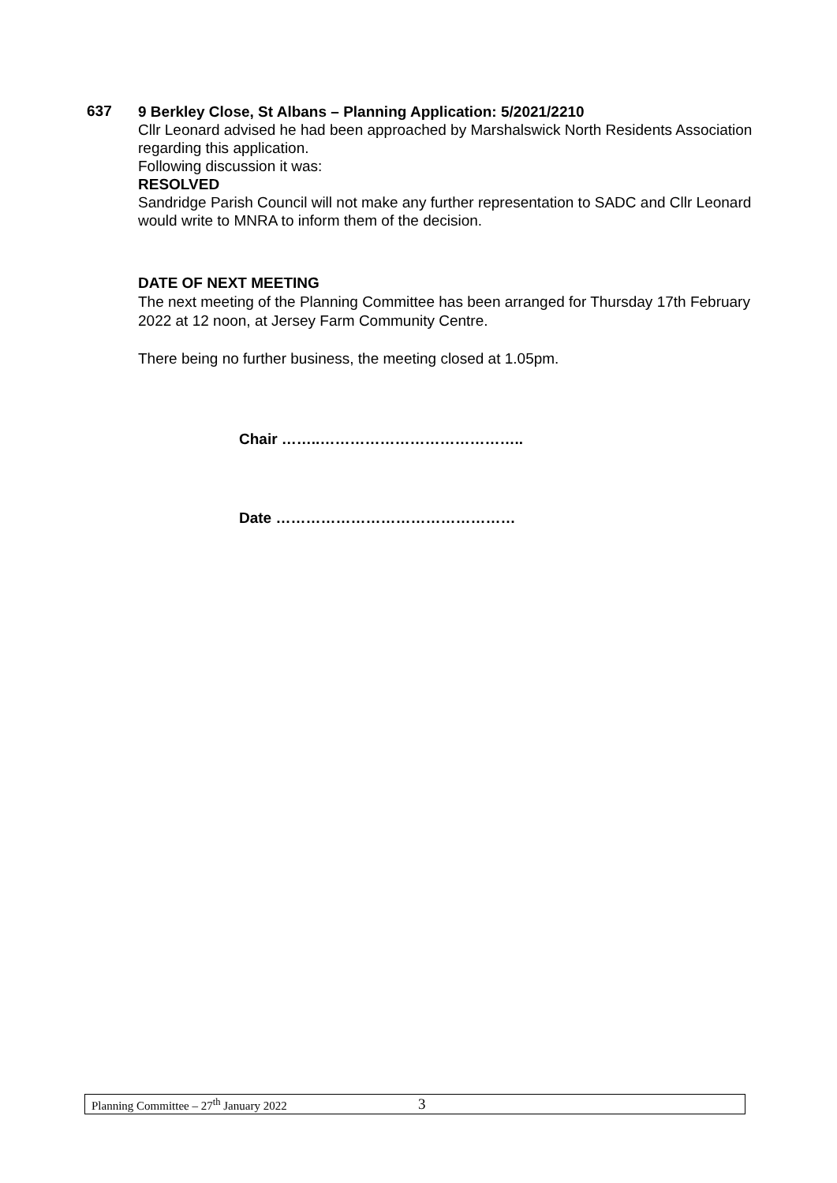637
9 Berkley Close, St Albans – Planning Application: 5/2021/2210
Cllr Leonard advised he had been approached by Marshalswick North Residents Association regarding this application.
Following discussion it was:
RESOLVED
Sandridge Parish Council will not make any further representation to SADC and Cllr Leonard would write to MNRA to inform them of the decision.
DATE OF NEXT MEETING
The next meeting of the Planning Committee has been arranged for Thursday 17th February 2022 at 12 noon, at Jersey Farm Community Centre.
There being no further business, the meeting closed at 1.05pm.
Chair ……..…………………………………..
Date …………………………………………
Planning Committee – 27<sup>th</sup> January 2022 3